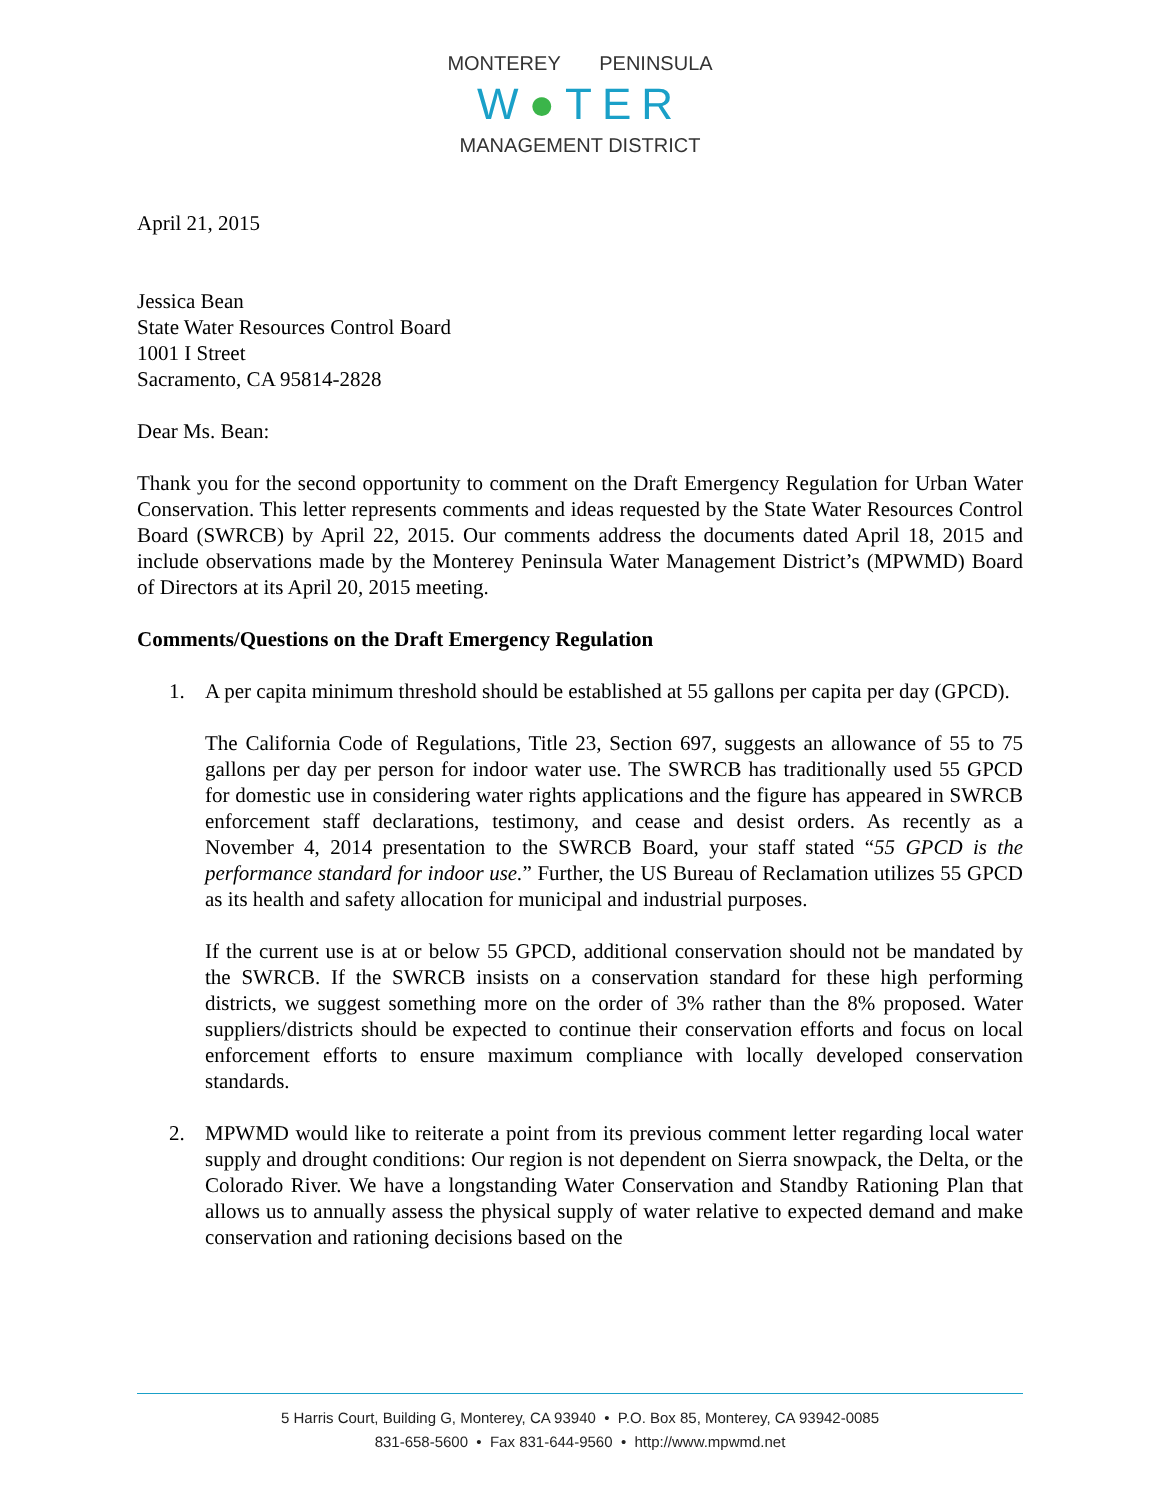MONTEREY PENINSULA
W●TER
MANAGEMENT DISTRICT
April 21, 2015
Jessica Bean
State Water Resources Control Board
1001 I Street
Sacramento, CA 95814-2828
Dear Ms. Bean:
Thank you for the second opportunity to comment on the Draft Emergency Regulation for Urban Water Conservation. This letter represents comments and ideas requested by the State Water Resources Control Board (SWRCB) by April 22, 2015. Our comments address the documents dated April 18, 2015 and include observations made by the Monterey Peninsula Water Management District’s (MPWMD) Board of Directors at its April 20, 2015 meeting.
Comments/Questions on the Draft Emergency Regulation
1. A per capita minimum threshold should be established at 55 gallons per capita per day (GPCD).
The California Code of Regulations, Title 23, Section 697, suggests an allowance of 55 to 75 gallons per day per person for indoor water use. The SWRCB has traditionally used 55 GPCD for domestic use in considering water rights applications and the figure has appeared in SWRCB enforcement staff declarations, testimony, and cease and desist orders. As recently as a November 4, 2014 presentation to the SWRCB Board, your staff stated “55 GPCD is the performance standard for indoor use.” Further, the US Bureau of Reclamation utilizes 55 GPCD as its health and safety allocation for municipal and industrial purposes.
If the current use is at or below 55 GPCD, additional conservation should not be mandated by the SWRCB. If the SWRCB insists on a conservation standard for these high performing districts, we suggest something more on the order of 3% rather than the 8% proposed. Water suppliers/districts should be expected to continue their conservation efforts and focus on local enforcement efforts to ensure maximum compliance with locally developed conservation standards.
2. MPWMD would like to reiterate a point from its previous comment letter regarding local water supply and drought conditions: Our region is not dependent on Sierra snowpack, the Delta, or the Colorado River. We have a longstanding Water Conservation and Standby Rationing Plan that allows us to annually assess the physical supply of water relative to expected demand and make conservation and rationing decisions based on the
5 Harris Court, Building G, Monterey, CA 93940 • P.O. Box 85, Monterey, CA 93942-0085
831-658-5600 • Fax 831-644-9560 • http://www.mpwmd.net